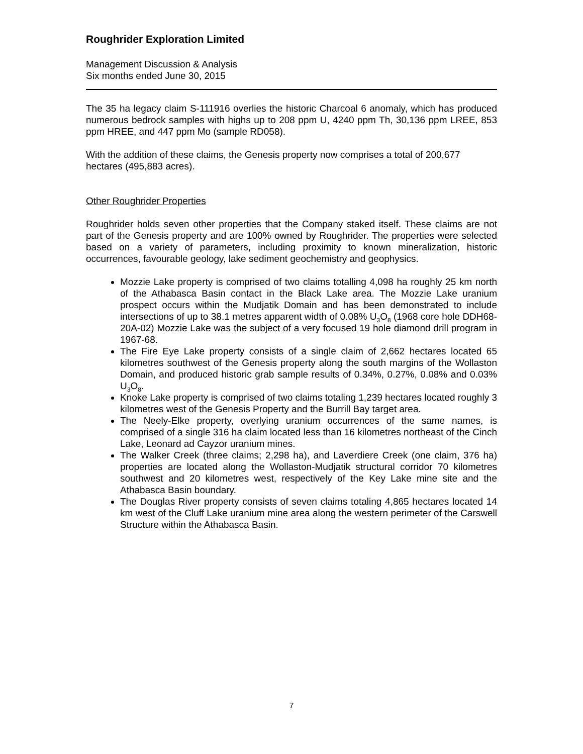Roughrider Exploration Limited
Management Discussion & Analysis
Six months ended June 30, 2015
The 35 ha legacy claim S-111916 overlies the historic Charcoal 6 anomaly, which has produced numerous bedrock samples with highs up to 208 ppm U, 4240 ppm Th, 30,136 ppm LREE, 853 ppm HREE, and 447 ppm Mo (sample RD058).
With the addition of these claims, the Genesis property now comprises a total of 200,677 hectares (495,883 acres).
Other Roughrider Properties
Roughrider holds seven other properties that the Company staked itself. These claims are not part of the Genesis property and are 100% owned by Roughrider. The properties were selected based on a variety of parameters, including proximity to known mineralization, historic occurrences, favourable geology, lake sediment geochemistry and geophysics.
Mozzie Lake property is comprised of two claims totalling 4,098 ha roughly 25 km north of the Athabasca Basin contact in the Black Lake area. The Mozzie Lake uranium prospect occurs within the Mudjatik Domain and has been demonstrated to include intersections of up to 38.1 metres apparent width of 0.08% U<sub>3</sub>O<sub>8</sub> (1968 core hole DDH68-20A-02) Mozzie Lake was the subject of a very focused 19 hole diamond drill program in 1967-68.
The Fire Eye Lake property consists of a single claim of 2,662 hectares located 65 kilometres southwest of the Genesis property along the south margins of the Wollaston Domain, and produced historic grab sample results of 0.34%, 0.27%, 0.08% and 0.03% U<sub>3</sub>O<sub>8</sub>.
Knoke Lake property is comprised of two claims totaling 1,239 hectares located roughly 3 kilometres west of the Genesis Property and the Burrill Bay target area.
The Neely-Elke property, overlying uranium occurrences of the same names, is comprised of a single 316 ha claim located less than 16 kilometres northeast of the Cinch Lake, Leonard ad Cayzor uranium mines.
The Walker Creek (three claims; 2,298 ha), and Laverdiere Creek (one claim, 376 ha) properties are located along the Wollaston-Mudjatik structural corridor 70 kilometres southwest and 20 kilometres west, respectively of the Key Lake mine site and the Athabasca Basin boundary.
The Douglas River property consists of seven claims totaling 4,865 hectares located 14 km west of the Cluff Lake uranium mine area along the western perimeter of the Carswell Structure within the Athabasca Basin.
7